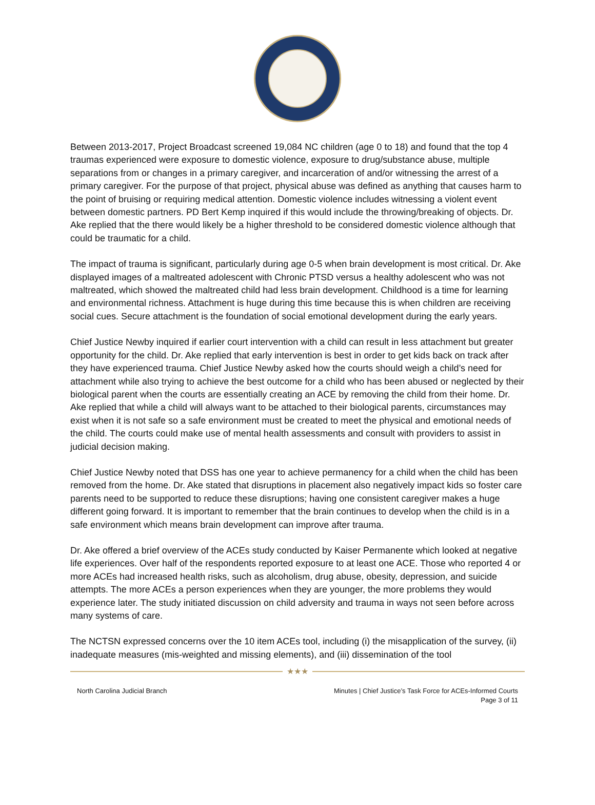Between 2013-2017, Project Broadcast screened 19,084 NC children (age 0 to 18) and found that the top 4 traumas experienced were exposure to domestic violence, exposure to drug/substance abuse, multiple separations from or changes in a primary caregiver, and incarceration of and/or witnessing the arrest of a primary caregiver. For the purpose of that project, physical abuse was defined as anything that causes harm to the point of bruising or requiring medical attention. Domestic violence includes witnessing a violent event between domestic partners. PD Bert Kemp inquired if this would include the throwing/breaking of objects. Dr. Ake replied that the there would likely be a higher threshold to be considered domestic violence although that could be traumatic for a child.
The impact of trauma is significant, particularly during age 0-5 when brain development is most critical. Dr. Ake displayed images of a maltreated adolescent with Chronic PTSD versus a healthy adolescent who was not maltreated, which showed the maltreated child had less brain development. Childhood is a time for learning and environmental richness. Attachment is huge during this time because this is when children are receiving social cues. Secure attachment is the foundation of social emotional development during the early years.
Chief Justice Newby inquired if earlier court intervention with a child can result in less attachment but greater opportunity for the child. Dr. Ake replied that early intervention is best in order to get kids back on track after they have experienced trauma. Chief Justice Newby asked how the courts should weigh a child’s need for attachment while also trying to achieve the best outcome for a child who has been abused or neglected by their biological parent when the courts are essentially creating an ACE by removing the child from their home. Dr. Ake replied that while a child will always want to be attached to their biological parents, circumstances may exist when it is not safe so a safe environment must be created to meet the physical and emotional needs of the child. The courts could make use of mental health assessments and consult with providers to assist in judicial decision making.
Chief Justice Newby noted that DSS has one year to achieve permanency for a child when the child has been removed from the home. Dr. Ake stated that disruptions in placement also negatively impact kids so foster care parents need to be supported to reduce these disruptions; having one consistent caregiver makes a huge different going forward. It is important to remember that the brain continues to develop when the child is in a safe environment which means brain development can improve after trauma.
Dr. Ake offered a brief overview of the ACEs study conducted by Kaiser Permanente which looked at negative life experiences. Over half of the respondents reported exposure to at least one ACE. Those who reported 4 or more ACEs had increased health risks, such as alcoholism, drug abuse, obesity, depression, and suicide attempts. The more ACEs a person experiences when they are younger, the more problems they would experience later. The study initiated discussion on child adversity and trauma in ways not seen before across many systems of care.
The NCTSN expressed concerns over the 10 item ACEs tool, including (i) the misapplication of the survey, (ii) inadequate measures (mis-weighted and missing elements), and (iii) dissemination of the tool
★★★
North Carolina Judicial Branch Minutes | Chief Justice’s Task Force for ACEs-Informed Courts
Page 3 of 11